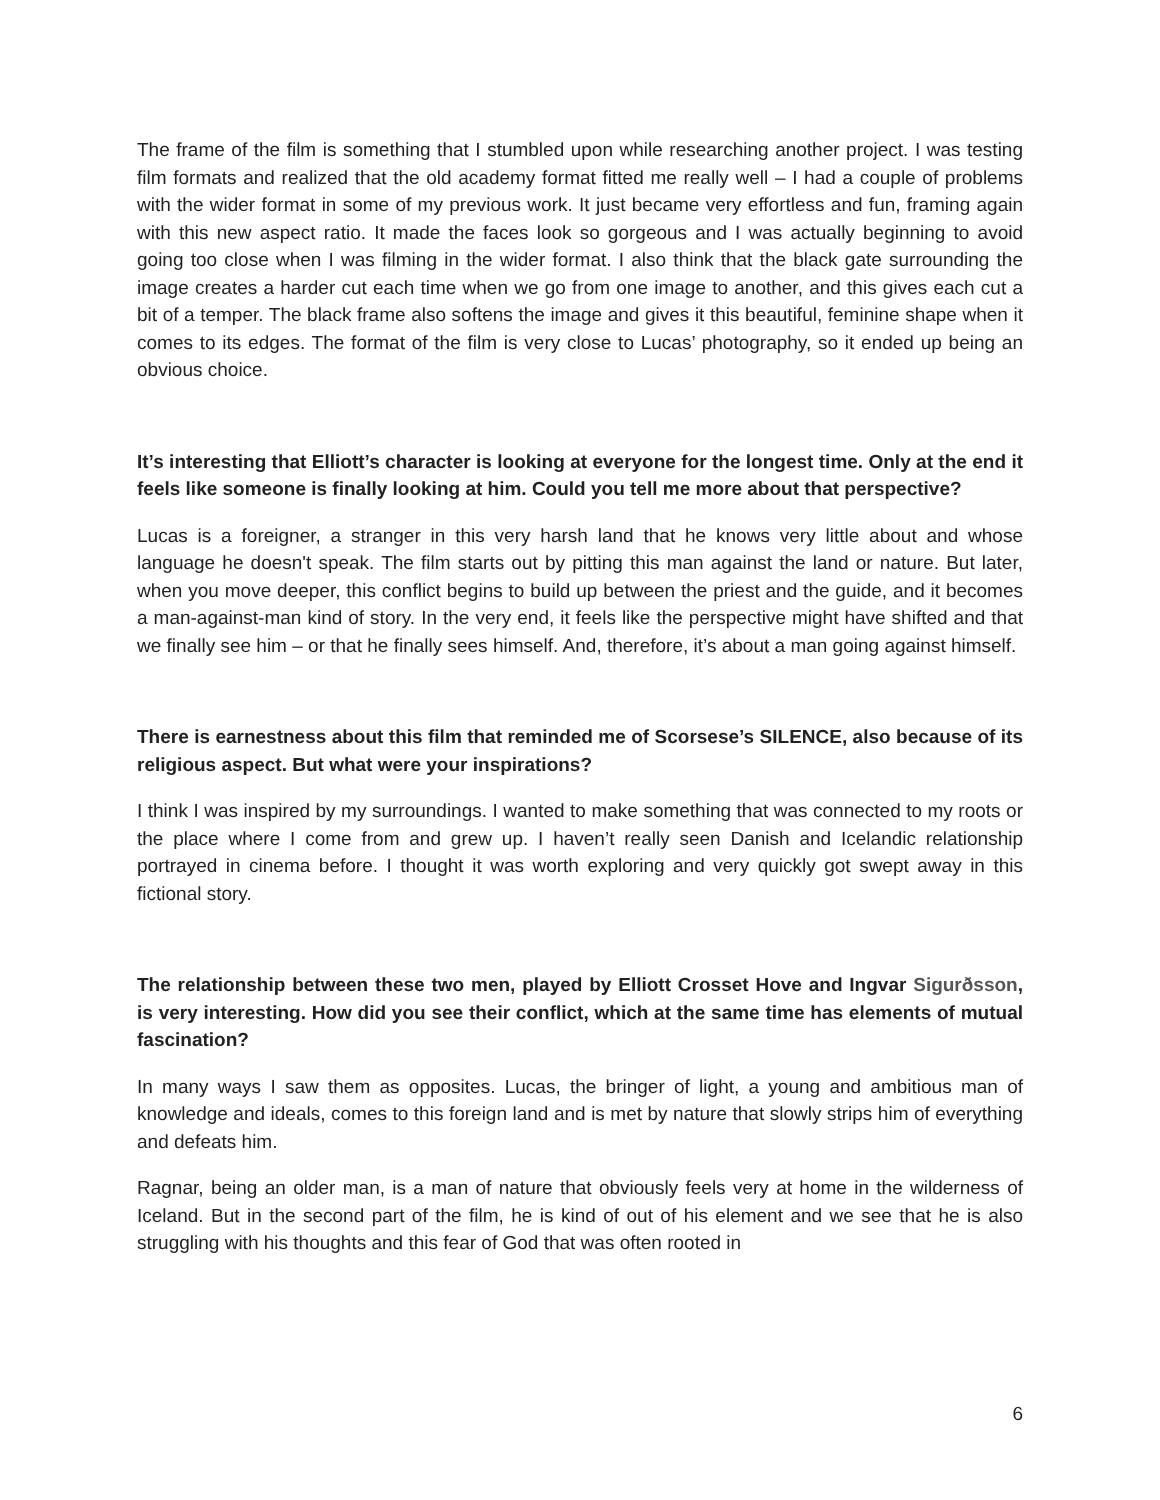The frame of the film is something that I stumbled upon while researching another project. I was testing film formats and realized that the old academy format fitted me really well – I had a couple of problems with the wider format in some of my previous work. It just became very effortless and fun, framing again with this new aspect ratio. It made the faces look so gorgeous and I was actually beginning to avoid going too close when I was filming in the wider format. I also think that the black gate surrounding the image creates a harder cut each time when we go from one image to another, and this gives each cut a bit of a temper. The black frame also softens the image and gives it this beautiful, feminine shape when it comes to its edges. The format of the film is very close to Lucas’ photography, so it ended up being an obvious choice.
It’s interesting that Elliott’s character is looking at everyone for the longest time. Only at the end it feels like someone is finally looking at him. Could you tell me more about that perspective?
Lucas is a foreigner, a stranger in this very harsh land that he knows very little about and whose language he doesn't speak. The film starts out by pitting this man against the land or nature. But later, when you move deeper, this conflict begins to build up between the priest and the guide, and it becomes a man-against-man kind of story. In the very end, it feels like the perspective might have shifted and that we finally see him – or that he finally sees himself. And, therefore, it’s about a man going against himself.
There is earnestness about this film that reminded me of Scorsese’s SILENCE, also because of its religious aspect. But what were your inspirations?
I think I was inspired by my surroundings. I wanted to make something that was connected to my roots or the place where I come from and grew up. I haven’t really seen Danish and Icelandic relationship portrayed in cinema before. I thought it was worth exploring and very quickly got swept away in this fictional story.
The relationship between these two men, played by Elliott Crosset Hove and Ingvar Sigurðsson, is very interesting. How did you see their conflict, which at the same time has elements of mutual fascination?
In many ways I saw them as opposites. Lucas, the bringer of light, a young and ambitious man of knowledge and ideals, comes to this foreign land and is met by nature that slowly strips him of everything and defeats him.
Ragnar, being an older man, is a man of nature that obviously feels very at home in the wilderness of Iceland. But in the second part of the film, he is kind of out of his element and we see that he is also struggling with his thoughts and this fear of God that was often rooted in
6